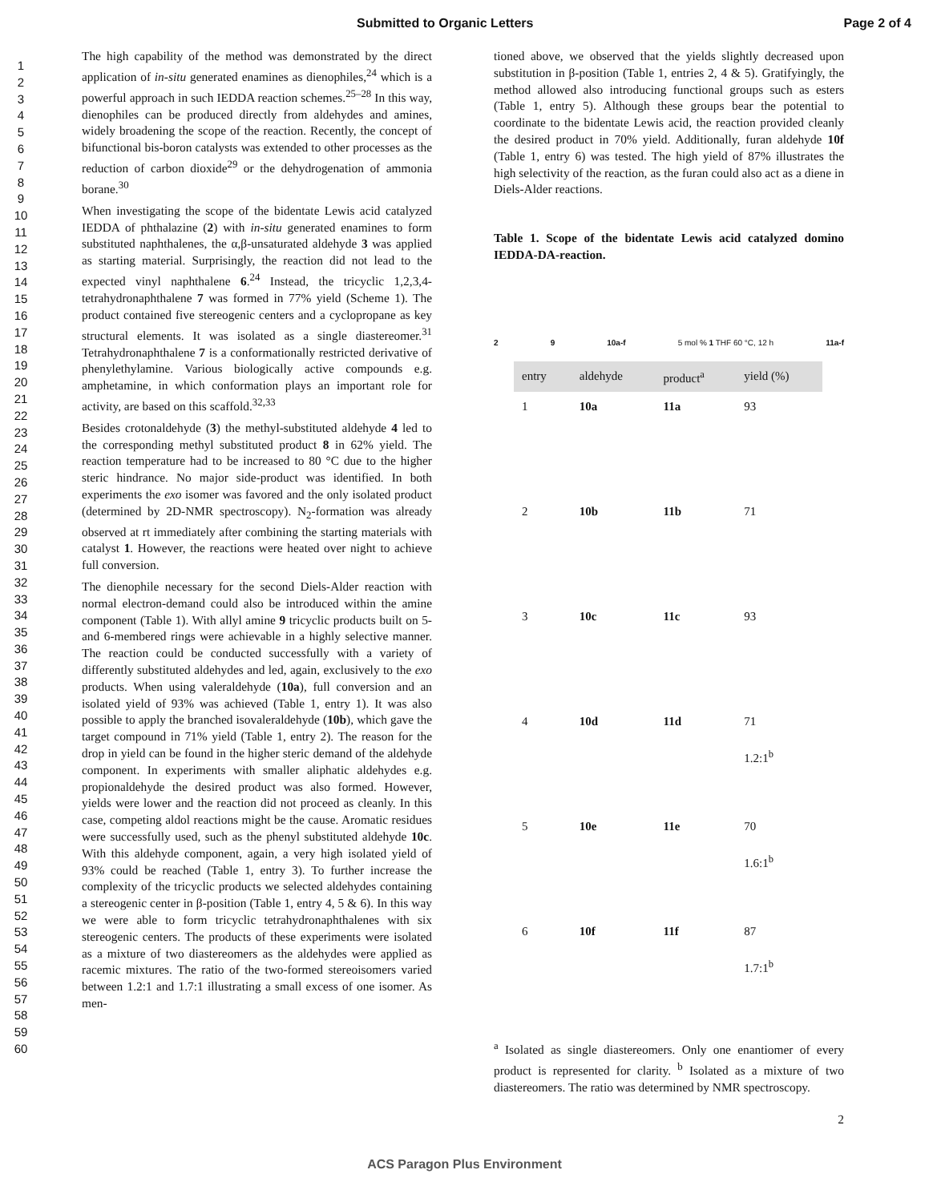Submitted to Organic Letters Page 2 of 4
1
2
3
4
5
6
7
8
9
10
11
12
13
14
15
16
17
18
19
20
21
22
23
24
25
26
27
28
29
30
31
32
33
34
35
36
37
38
39
40
41
42
43
44
45
46
47
48
49
50
51
52
53
54
55
56
57
58
59
60
The high capability of the method was demonstrated by the direct application of in-situ generated enamines as dienophiles,<sup>24</sup> which is a powerful approach in such IEDDA reaction schemes.<sup>25–28</sup> In this way, dienophiles can be produced directly from aldehydes and amines, widely broadening the scope of the reaction. Recently, the concept of bifunctional bis-boron catalysts was extended to other processes as the reduction of carbon dioxide<sup>29</sup> or the dehydrogenation of ammonia borane.<sup>30</sup>
When investigating the scope of the bidentate Lewis acid catalyzed IEDDA of phthalazine (2) with in-situ generated enamines to form substituted naphthalenes, the α,β-unsaturated aldehyde 3 was applied as starting material. Surprisingly, the reaction did not lead to the expected vinyl naphthalene 6.<sup>24</sup> Instead, the tricyclic 1,2,3,4-tetrahydronaphthalene 7 was formed in 77% yield (Scheme 1). The product contained five stereogenic centers and a cyclopropane as key structural elements. It was isolated as a single diastereomer.<sup>31</sup> Tetrahydronaphthalene 7 is a conformationally restricted derivative of phenylethylamine. Various biologically active compounds e.g. amphetamine, in which conformation plays an important role for activity, are based on this scaffold.<sup>32,33</sup>
Besides crotonaldehyde (3) the methyl-substituted aldehyde 4 led to the corresponding methyl substituted product 8 in 62% yield. The reaction temperature had to be increased to 80 °C due to the higher steric hindrance. No major side-product was identified. In both experiments the exo isomer was favored and the only isolated product (determined by 2D-NMR spectroscopy). N<sub>2</sub>-formation was already observed at rt immediately after combining the starting materials with catalyst 1. However, the reactions were heated over night to achieve full conversion.
The dienophile necessary for the second Diels-Alder reaction with normal electron-demand could also be introduced within the amine component (Table 1). With allyl amine 9 tricyclic products built on 5- and 6-membered rings were achievable in a highly selective manner. The reaction could be conducted successfully with a variety of differently substituted aldehydes and led, again, exclusively to the exo products. When using valeraldehyde (10a), full conversion and an isolated yield of 93% was achieved (Table 1, entry 1). It was also possible to apply the branched isovaleraldehyde (10b), which gave the target compound in 71% yield (Table 1, entry 2). The reason for the drop in yield can be found in the higher steric demand of the aldehyde component. In experiments with smaller aliphatic aldehydes e.g. propionaldehyde the desired product was also formed. However, yields were lower and the reaction did not proceed as cleanly. In this case, competing aldol reactions might be the cause. Aromatic residues were successfully used, such as the phenyl substituted aldehyde 10c. With this aldehyde component, again, a very high isolated yield of 93% could be reached (Table 1, entry 3). To further increase the complexity of the tricyclic products we selected aldehydes containing a stereogenic center in β-position (Table 1, entry 4, 5 & 6). In this way we were able to form tricyclic tetrahydronaphthalenes with six stereogenic centers. The products of these experiments were isolated as a mixture of two diastereomers as the aldehydes were applied as racemic mixtures. The ratio of the two-formed stereoisomers varied between 1.2:1 and 1.7:1 illustrating a small excess of one isomer. As men-
tioned above, we observed that the yields slightly decreased upon substitution in β-position (Table 1, entries 2, 4 & 5). Gratifyingly, the method allowed also introducing functional groups such as esters (Table 1, entry 5). Although these groups bear the potential to coordinate to the bidentate Lewis acid, the reaction provided cleanly the desired product in 70% yield. Additionally, furan aldehyde 10f (Table 1, entry 6) was tested. The high yield of 87% illustrates the high selectivity of the reaction, as the furan could also act as a diene in Diels-Alder reactions.
Table 1. Scope of the bidentate Lewis acid catalyzed domino IEDDA-DA-reaction.
2 9 10a-f 5 mol % 1 THF 60 °C, 12 h 11a-f
| entry | aldehyde | product<sup>a</sup> | yield (%) |
| --- | --- | --- | --- |
| 1 | 10a | 11a | 93 |
| 2 | 10b | 11b | 71 |
| 3 | 10c | 11c | 93 |
| 4 | 10d | 11d | 71 1.2:1<sup>b</sup> |
| 5 | 10e | 11e | 70 1.6:1<sup>b</sup> |
| 6 | 10f | 11f | 87 1.7:1<sup>b</sup> |
<sup>a</sup> Isolated as single diastereomers. Only one enantiomer of every product is represented for clarity. <sup>b</sup> Isolated as a mixture of two diastereomers. The ratio was determined by NMR spectroscopy.
2
ACS Paragon Plus Environment